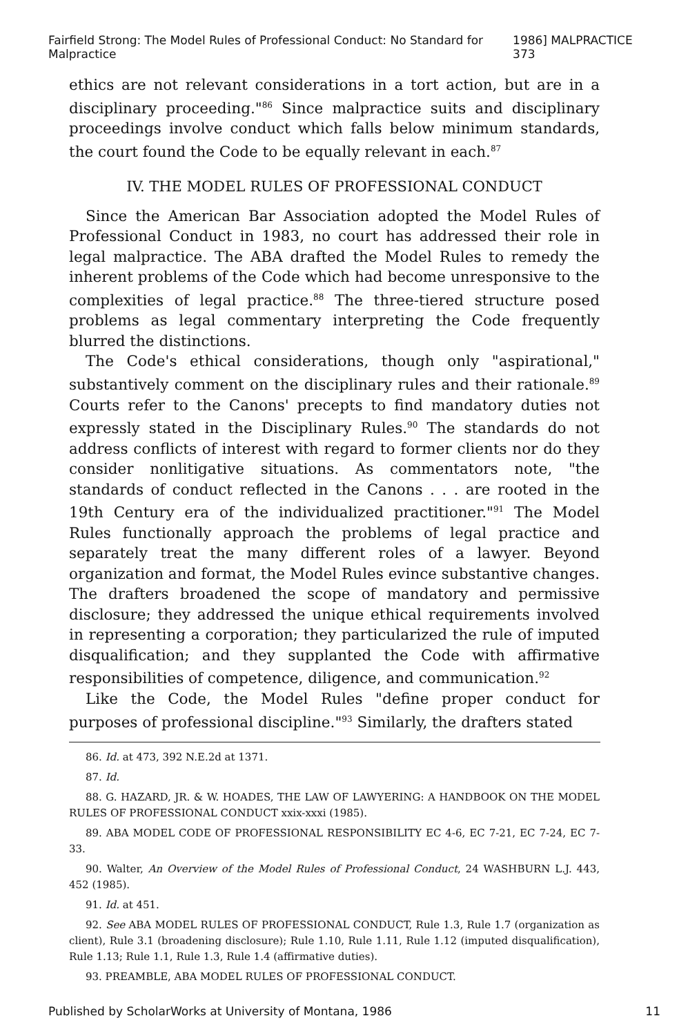Fairfield Strong: The Model Rules of Professional Conduct: No Standard for Malpractice 1986] MALPRACTICE 373
ethics are not relevant considerations in a tort action, but are in a disciplinary proceeding."<sup>86</sup> Since malpractice suits and disciplinary proceedings involve conduct which falls below minimum standards, the court found the Code to be equally relevant in each.<sup>87</sup>
IV. THE MODEL RULES OF PROFESSIONAL CONDUCT
Since the American Bar Association adopted the Model Rules of Professional Conduct in 1983, no court has addressed their role in legal malpractice. The ABA drafted the Model Rules to remedy the inherent problems of the Code which had become unresponsive to the complexities of legal practice.<sup>88</sup> The three-tiered structure posed problems as legal commentary interpreting the Code frequently blurred the distinctions.
The Code's ethical considerations, though only "aspirational," substantively comment on the disciplinary rules and their rationale.<sup>89</sup> Courts refer to the Canons' precepts to find mandatory duties not expressly stated in the Disciplinary Rules.<sup>90</sup> The standards do not address conflicts of interest with regard to former clients nor do they consider nonlitigative situations. As commentators note, "the standards of conduct reflected in the Canons . . . are rooted in the 19th Century era of the individualized practitioner."<sup>91</sup> The Model Rules functionally approach the problems of legal practice and separately treat the many different roles of a lawyer. Beyond organization and format, the Model Rules evince substantive changes. The drafters broadened the scope of mandatory and permissive disclosure; they addressed the unique ethical requirements involved in representing a corporation; they particularized the rule of imputed disqualification; and they supplanted the Code with affirmative responsibilities of competence, diligence, and communication.<sup>92</sup>
Like the Code, the Model Rules "define proper conduct for purposes of professional discipline."<sup>93</sup> Similarly, the drafters stated
86. Id. at 473, 392 N.E.2d at 1371.
87. Id.
88. G. HAZARD, JR. & W. HOADES, THE LAW OF LAWYERING: A HANDBOOK ON THE MODEL RULES OF PROFESSIONAL CONDUCT xxix-xxxi (1985).
89. ABA MODEL CODE OF PROFESSIONAL RESPONSIBILITY EC 4-6, EC 7-21, EC 7-24, EC 7-33.
90. Walter, An Overview of the Model Rules of Professional Conduct, 24 WASHBURN L.J. 443, 452 (1985).
91. Id. at 451.
92. See ABA MODEL RULES OF PROFESSIONAL CONDUCT, Rule 1.3, Rule 1.7 (organization as client), Rule 3.1 (broadening disclosure); Rule 1.10, Rule 1.11, Rule 1.12 (imputed disqualification), Rule 1.13; Rule 1.1, Rule 1.3, Rule 1.4 (affirmative duties).
93. PREAMBLE, ABA MODEL RULES OF PROFESSIONAL CONDUCT.
Published by ScholarWorks at University of Montana, 1986 11